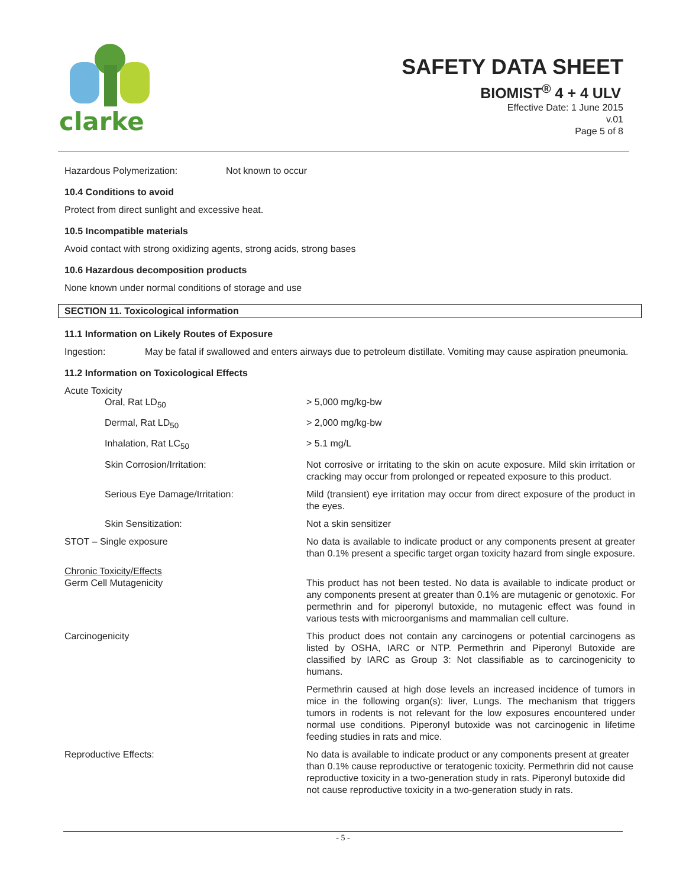clarke
SAFETY DATA SHEET
BIOMIST<sup>®</sup> 4 + 4 ULV
Effective Date: 1 June 2015
v.01
Page 5 of 8
Hazardous Polymerization: Not known to occur
10.4 Conditions to avoid
Protect from direct sunlight and excessive heat.
10.5 Incompatible materials
Avoid contact with strong oxidizing agents, strong acids, strong bases
10.6 Hazardous decomposition products
None known under normal conditions of storage and use
SECTION 11. Toxicological information
11.1 Information on Likely Routes of Exposure
Ingestion: May be fatal if swallowed and enters airways due to petroleum distillate. Vomiting may cause aspiration pneumonia.
11.2 Information on Toxicological Effects
Acute Toxicity
| Oral, Rat LD<sub>50</sub> | > 5,000 mg/kg-bw |
| Dermal, Rat LD<sub>50</sub> | > 2,000 mg/kg-bw |
| Inhalation, Rat LC<sub>50</sub> | > 5.1 mg/L |
| Skin Corrosion/Irritation: | Not corrosive or irritating to the skin on acute exposure. Mild skin irritation or cracking may occur from prolonged or repeated exposure to this product. |
| Serious Eye Damage/Irritation: | Mild (transient) eye irritation may occur from direct exposure of the product in the eyes. |
| Skin Sensitization: | Not a skin sensitizer |
| STOT – Single exposure | No data is available to indicate product or any components present at greater than 0.1% present a specific target organ toxicity hazard from single exposure. |
| Chronic Toxicity/Effects Germ Cell Mutagenicity | This product has not been tested. No data is available to indicate product or any components present at greater than 0.1% are mutagenic or genotoxic. For permethrin and for piperonyl butoxide, no mutagenic effect was found in various tests with microorganisms and mammalian cell culture. |
| Carcinogenicity | This product does not contain any carcinogens or potential carcinogens as listed by OSHA, IARC or NTP. Permethrin and Piperonyl Butoxide are classified by IARC as Group 3: Not classifiable as to carcinogenicity to humans. |
| | Permethrin caused at high dose levels an increased incidence of tumors in mice in the following organ(s): liver, Lungs. The mechanism that triggers tumors in rodents is not relevant for the low exposures encountered under normal use conditions. Piperonyl butoxide was not carcinogenic in lifetime feeding studies in rats and mice. |
| Reproductive Effects: | No data is available to indicate product or any components present at greater than 0.1% cause reproductive or teratogenic toxicity. Permethrin did not cause reproductive toxicity in a two-generation study in rats. Piperonyl butoxide did not cause reproductive toxicity in a two-generation study in rats. |
- 5 -